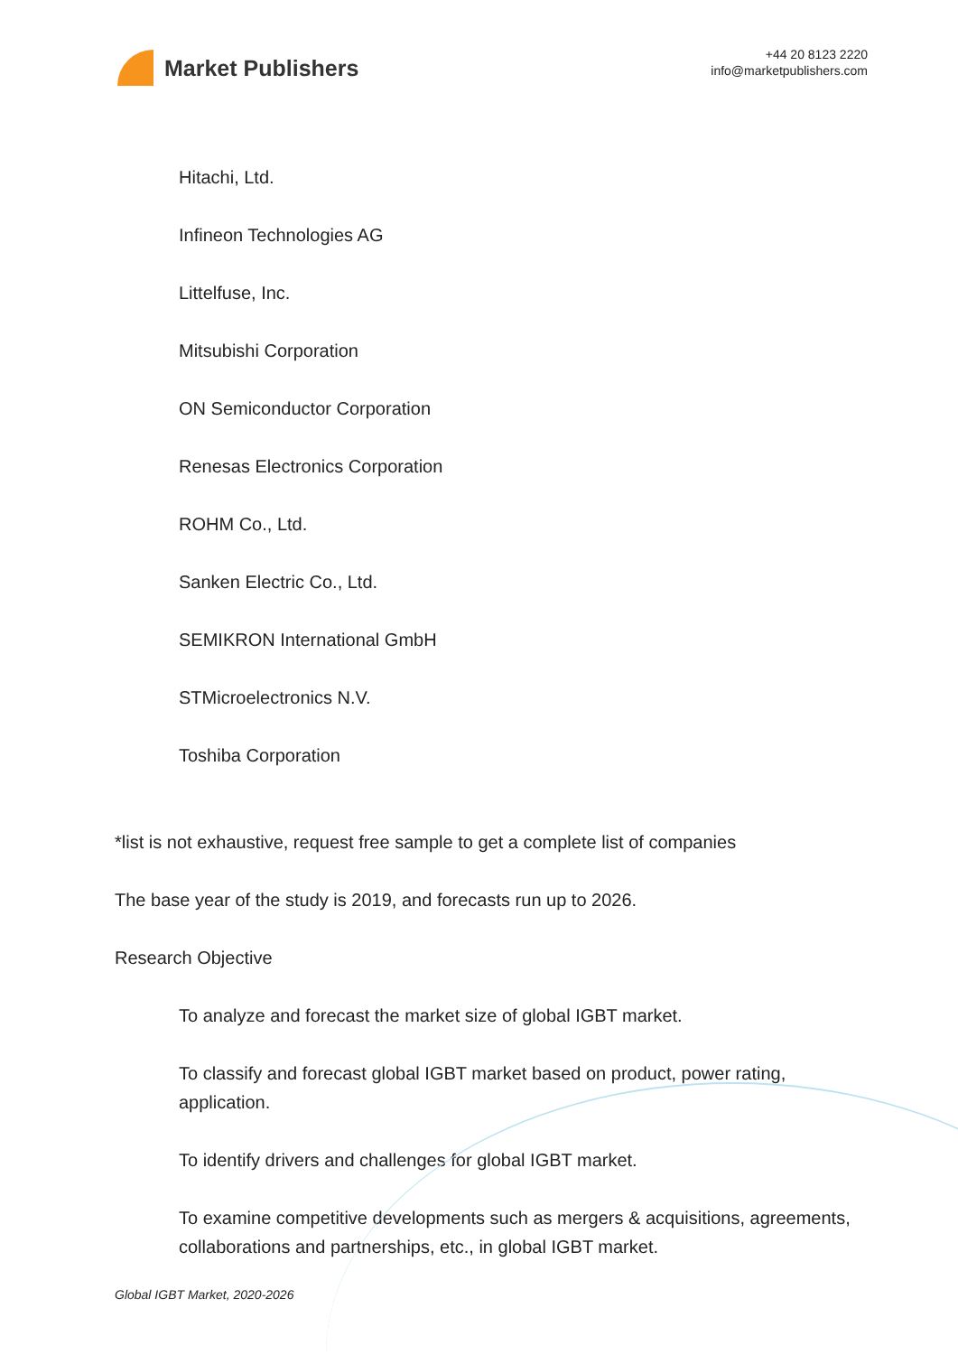Market Publishers
+44 20 8123 2220
info@marketpublishers.com
Hitachi, Ltd.
Infineon Technologies AG
Littelfuse, Inc.
Mitsubishi Corporation
ON Semiconductor Corporation
Renesas Electronics Corporation
ROHM Co., Ltd.
Sanken Electric Co., Ltd.
SEMIKRON International GmbH
STMicroelectronics N.V.
Toshiba Corporation
*list is not exhaustive, request free sample to get a complete list of companies
The base year of the study is 2019, and forecasts run up to 2026.
Research Objective
To analyze and forecast the market size of global IGBT market.
To classify and forecast global IGBT market based on product, power rating, application.
To identify drivers and challenges for global IGBT market.
To examine competitive developments such as mergers & acquisitions, agreements, collaborations and partnerships, etc., in global IGBT market.
Global IGBT Market, 2020-2026